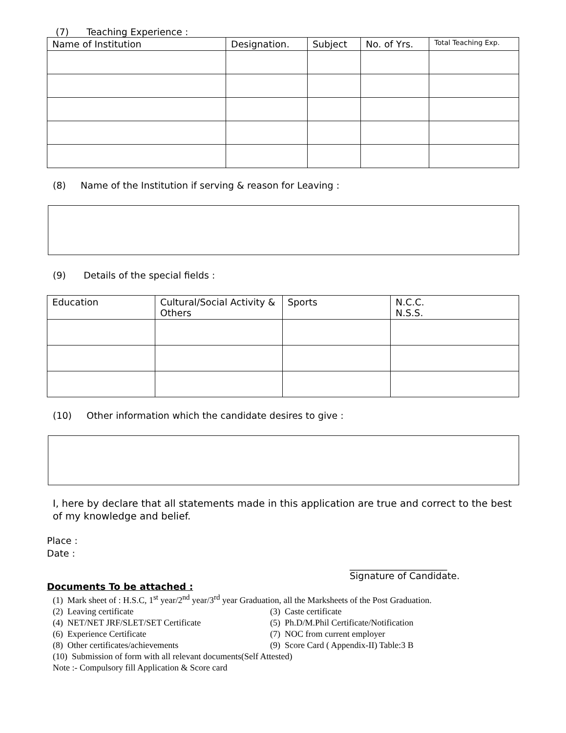(7) Teaching Experience :
| Name of Institution | Designation. | Subject | No. of Yrs. | Total Teaching Exp. |
| --- | --- | --- | --- | --- |
(8) Name of the Institution if serving & reason for Leaving :
(9) Details of the special fields :
| Education | Cultural/Social Activity & Others | Sports | N.C.C. N.S.S. |
| --- | --- | --- | --- |
(10) Other information which the candidate desires to give :
I, here by declare that all statements made in this application are true and correct to the best of my knowledge and belief.
Place :
Date :
_____________________
Signature of Candidate.
Documents To be attached :
(1) Mark sheet of : H.S.C, 1<sup>st</sup> year/2<sup>nd</sup> year/3<sup>rd</sup> year Graduation, all the Marksheets of the Post Graduation.
(2) Leaving certificate (3) Caste certificate
(4) NET/NET JRF/SLET/SET Certificate (5) Ph.D/M.Phil Certificate/Notification
(6) Experience Certificate (7) NOC from current employer
(8) Other certificates/achievements (9) Score Card ( Appendix-II) Table:3 B
(10) Submission of form with all relevant documents(Self Attested)
Note :- Compulsory fill Application & Score card